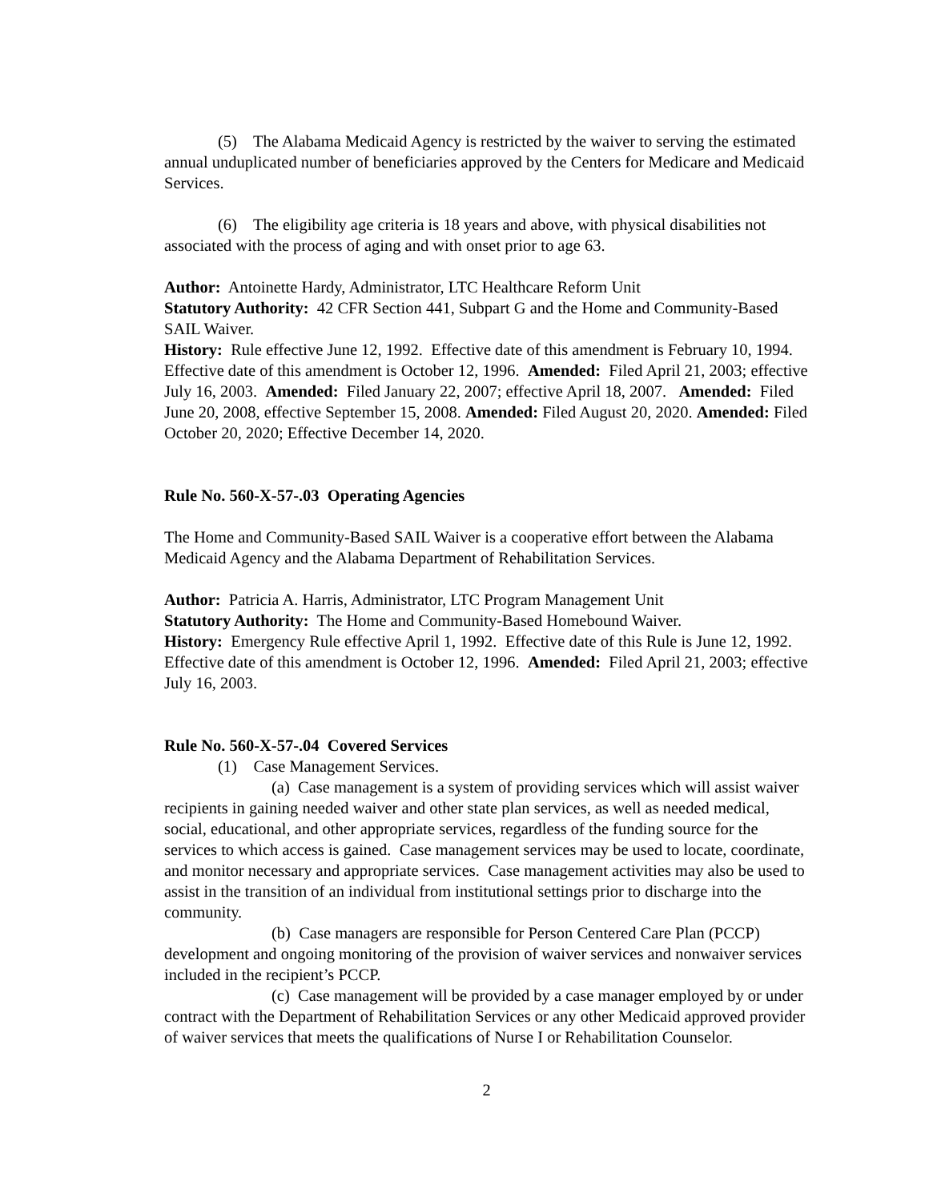(5) The Alabama Medicaid Agency is restricted by the waiver to serving the estimated annual unduplicated number of beneficiaries approved by the Centers for Medicare and Medicaid Services.
(6) The eligibility age criteria is 18 years and above, with physical disabilities not associated with the process of aging and with onset prior to age 63.
Author: Antoinette Hardy, Administrator, LTC Healthcare Reform Unit
Statutory Authority: 42 CFR Section 441, Subpart G and the Home and Community-Based SAIL Waiver.
History: Rule effective June 12, 1992. Effective date of this amendment is February 10, 1994. Effective date of this amendment is October 12, 1996. Amended: Filed April 21, 2003; effective July 16, 2003. Amended: Filed January 22, 2007; effective April 18, 2007. Amended: Filed June 20, 2008, effective September 15, 2008. Amended: Filed August 20, 2020. Amended: Filed October 20, 2020; Effective December 14, 2020.
Rule No. 560-X-57-.03 Operating Agencies
The Home and Community-Based SAIL Waiver is a cooperative effort between the Alabama Medicaid Agency and the Alabama Department of Rehabilitation Services.
Author: Patricia A. Harris, Administrator, LTC Program Management Unit
Statutory Authority: The Home and Community-Based Homebound Waiver.
History: Emergency Rule effective April 1, 1992. Effective date of this Rule is June 12, 1992. Effective date of this amendment is October 12, 1996. Amended: Filed April 21, 2003; effective July 16, 2003.
Rule No. 560-X-57-.04 Covered Services
(1) Case Management Services.
(a) Case management is a system of providing services which will assist waiver recipients in gaining needed waiver and other state plan services, as well as needed medical, social, educational, and other appropriate services, regardless of the funding source for the services to which access is gained. Case management services may be used to locate, coordinate, and monitor necessary and appropriate services. Case management activities may also be used to assist in the transition of an individual from institutional settings prior to discharge into the community.
(b) Case managers are responsible for Person Centered Care Plan (PCCP) development and ongoing monitoring of the provision of waiver services and nonwaiver services included in the recipient’s PCCP.
(c) Case management will be provided by a case manager employed by or under contract with the Department of Rehabilitation Services or any other Medicaid approved provider of waiver services that meets the qualifications of Nurse I or Rehabilitation Counselor.
2